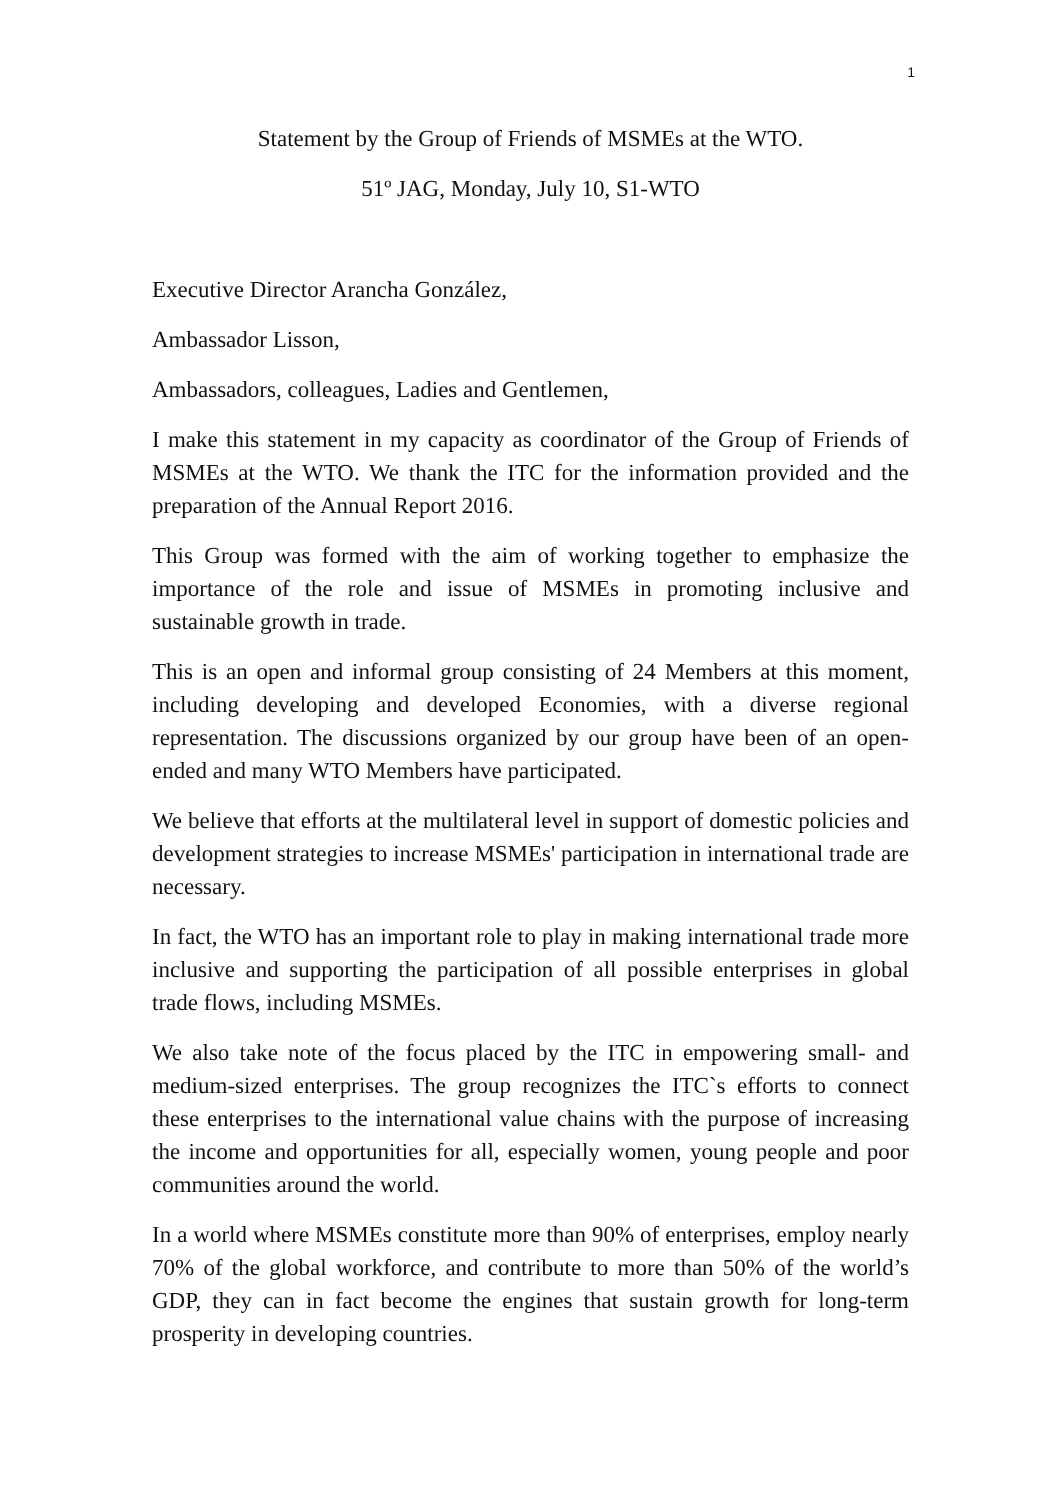1
Statement by the Group of Friends of MSMEs at the WTO.
51º JAG, Monday, July 10, S1-WTO
Executive Director Arancha González,
Ambassador Lisson,
Ambassadors, colleagues, Ladies and Gentlemen,
I make this statement in my capacity as coordinator of the Group of Friends of MSMEs at the WTO. We thank the ITC for the information provided and the preparation of the Annual Report 2016.
This Group was formed with the aim of working together to emphasize the importance of the role and issue of MSMEs in promoting inclusive and sustainable growth in trade.
This is an open and informal group consisting of 24 Members at this moment, including developing and developed Economies, with a diverse regional representation. The discussions organized by our group have been of an open-ended and many WTO Members have participated.
We believe that efforts at the multilateral level in support of domestic policies and development strategies to increase MSMEs' participation in international trade are necessary.
In fact, the WTO has an important role to play in making international trade more inclusive and supporting the participation of all possible enterprises in global trade flows, including MSMEs.
We also take note of the focus placed by the ITC in empowering small- and medium-sized enterprises. The group recognizes the ITC`s efforts to connect these enterprises to the international value chains with the purpose of increasing the income and opportunities for all, especially women, young people and poor communities around the world.
In a world where MSMEs constitute more than 90% of enterprises, employ nearly 70% of the global workforce, and contribute to more than 50% of the world’s GDP, they can in fact become the engines that sustain growth for long-term prosperity in developing countries.